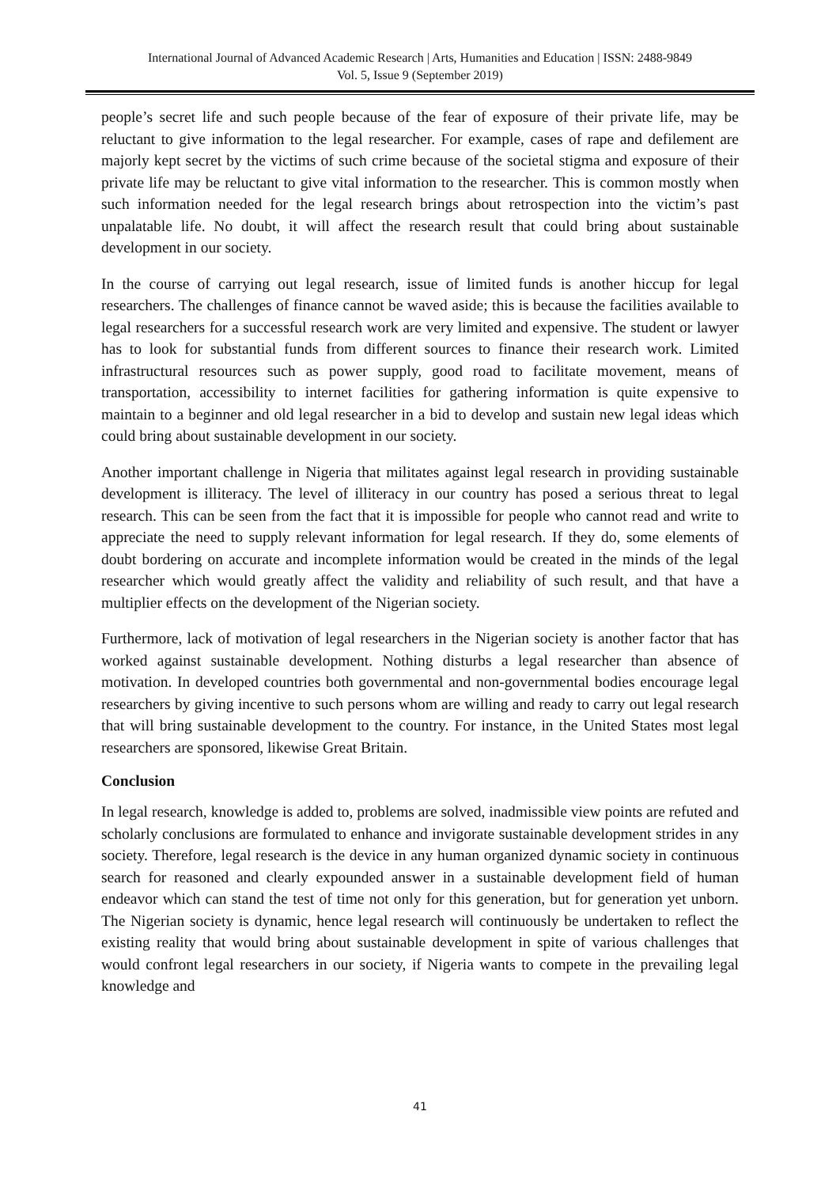International Journal of Advanced Academic Research | Arts, Humanities and Education | ISSN: 2488-9849
Vol. 5, Issue 9 (September 2019)
people’s secret life and such people because of the fear of exposure of their private life, may be reluctant to give information to the legal researcher. For example, cases of rape and defilement are majorly kept secret by the victims of such crime because of the societal stigma and exposure of their private life may be reluctant to give vital information to the researcher. This is common mostly when such information needed for the legal research brings about retrospection into the victim’s past unpalatable life. No doubt, it will affect the research result that could bring about sustainable development in our society.
In the course of carrying out legal research, issue of limited funds is another hiccup for legal researchers. The challenges of finance cannot be waved aside; this is because the facilities available to legal researchers for a successful research work are very limited and expensive. The student or lawyer has to look for substantial funds from different sources to finance their research work. Limited infrastructural resources such as power supply, good road to facilitate movement, means of transportation, accessibility to internet facilities for gathering information is quite expensive to maintain to a beginner and old legal researcher in a bid to develop and sustain new legal ideas which could bring about sustainable development in our society.
Another important challenge in Nigeria that militates against legal research in providing sustainable development is illiteracy. The level of illiteracy in our country has posed a serious threat to legal research. This can be seen from the fact that it is impossible for people who cannot read and write to appreciate the need to supply relevant information for legal research. If they do, some elements of doubt bordering on accurate and incomplete information would be created in the minds of the legal researcher which would greatly affect the validity and reliability of such result, and that have a multiplier effects on the development of the Nigerian society.
Furthermore, lack of motivation of legal researchers in the Nigerian society is another factor that has worked against sustainable development. Nothing disturbs a legal researcher than absence of motivation. In developed countries both governmental and non-governmental bodies encourage legal researchers by giving incentive to such persons whom are willing and ready to carry out legal research that will bring sustainable development to the country. For instance, in the United States most legal researchers are sponsored, likewise Great Britain.
Conclusion
In legal research, knowledge is added to, problems are solved, inadmissible view points are refuted and scholarly conclusions are formulated to enhance and invigorate sustainable development strides in any society. Therefore, legal research is the device in any human organized dynamic society in continuous search for reasoned and clearly expounded answer in a sustainable development field of human endeavor which can stand the test of time not only for this generation, but for generation yet unborn. The Nigerian society is dynamic, hence legal research will continuously be undertaken to reflect the existing reality that would bring about sustainable development in spite of various challenges that would confront legal researchers in our society, if Nigeria wants to compete in the prevailing legal knowledge and
41